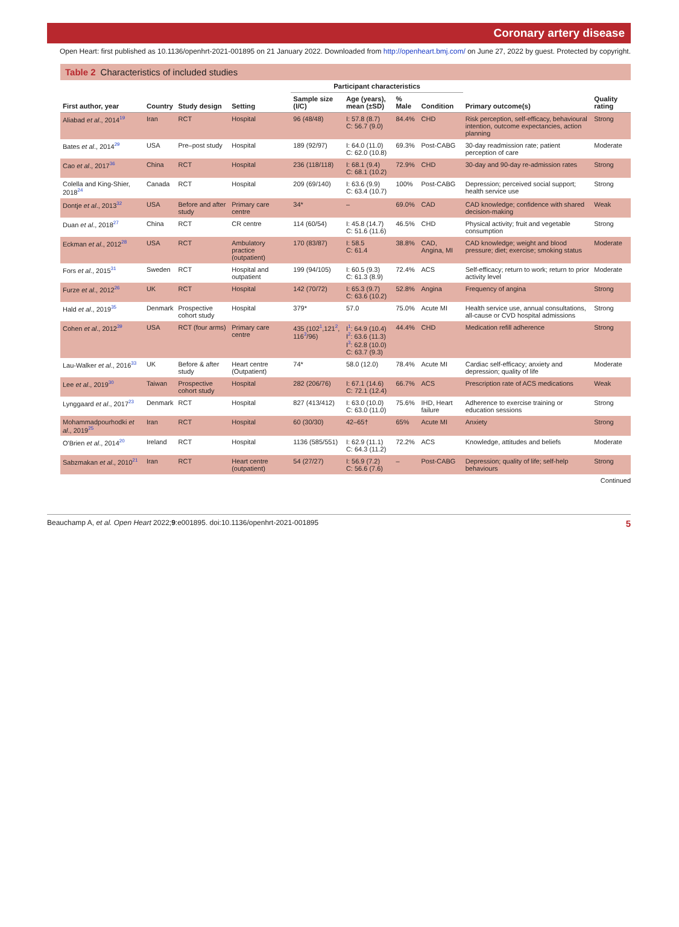Coronary artery disease
Open Heart: first published as 10.1136/openhrt-2021-001895 on 21 January 2022. Downloaded from http://openheart.bmj.com/ on June 27, 2022 by guest. Protected by copyright.
Table 2 Characteristics of included studies
| First author, year | Country | Study design | Setting | Participant characteristics | | | | Primary outcome(s) | Quality rating |
| --- | --- | --- | --- | --- | --- | --- | --- | --- | --- |
| | | | | Sample size (I/C) | Age (years), mean (±SD) | % Male | Condition | | |
| Aliabad et al ., 2014<sup>19</sup> | Iran | RCT | Hospital | 96 (48/48) | I: 57.8 (8.7) C: 56.7 (9.0) | 84.4% | CHD | Risk perception, self-efficacy, behavioural intention, outcome expectancies, action planning | Strong |
| Bates et al ., 2014<sup>29</sup> | USA | Pre–post study | Hospital | 189 (92/97) | I: 64.0 (11.0) C: 62.0 (10.8) | 69.3% | Post-CABG | 30-day readmission rate; patient perception of care | Moderate |
| Cao et al ., 2017<sup>36</sup> | China | RCT | Hospital | 236 (118/118) | I: 68.1 (9.4) C: 68.1 (10.2) | 72.9% | CHD | 30-day and 90-day re-admission rates | Strong |
| Colella and King-Shier, 2018<sup>24</sup> | Canada | RCT | Hospital | 209 (69/140) | I: 63.6 (9.9) C: 63.4 (10.7) | 100% | Post-CABG | Depression; perceived social support; health service use | Strong |
| Dontje et al ., 2013<sup>32</sup> | USA | Before and after study | Primary care centre | 34* | – | 69.0% | CAD | CAD knowledge; confidence with shared decision-making | Weak |
| Duan et al ., 2018<sup>27</sup> | China | RCT | CR centre | 114 (60/54) | I: 45.8 (14.7) C: 51.6 (11.6) | 46.5% | CHD | Physical activity; fruit and vegetable consumption | Strong |
| Eckman et al ., 2012<sup>28</sup> | USA | RCT | Ambulatory practice (outpatient) | 170 (83/87) | I: 58.5 C: 61.4 | 38.8% | CAD, Angina, MI | CAD knowledge; weight and blood pressure; diet; exercise; smoking status | Moderate |
| Fors et al ., 2015<sup>31</sup> | Sweden | RCT | Hospital and outpatient | 199 (94/105) | I: 60.5 (9.3) C: 61.3 (8.9) | 72.4% | ACS | Self-efficacy; return to work; return to prior activity level | Moderate |
| Furze et al ., 2012<sup>26</sup> | UK | RCT | Hospital | 142 (70/72) | I: 65.3 (9.7) C: 63.6 (10.2) | 52.8% | Angina | Frequency of angina | Strong |
| Hald et al ., 2019<sup>35</sup> | Denmark | Prospective cohort study | Hospital | 379* | 57.0 | 75.0% | Acute MI | Health service use, annual consultations, all-cause or CVD hospital admissions | Strong |
| Cohen et al ., 2012<sup>39</sup> | USA | RCT (four arms) | Primary care centre | 435 (102<sup>1</sup>,121<sup>2</sup>, 116<sup>3</sup>/96) | I<sup>1</sup>: 64.9 (10.4) I<sup>2</sup>: 63.6 (11.3) I<sup>3</sup>: 62.8 (10.0) C: 63.7 (9.3) | 44.4% | CHD | Medication refill adherence | Strong |
| Lau-Walker et al ., 2016<sup>33</sup> | UK | Before & after study | Heart centre (Outpatient) | 74* | 58.0 (12.0) | 78.4% | Acute MI | Cardiac self-efficacy; anxiety and depression; quality of life | Moderate |
| Lee et al ., 2019<sup>30</sup> | Taiwan | Prospective cohort study | Hospital | 282 (206/76) | I: 67.1 (14.6) C: 72.1 (12.4) | 66.7% | ACS | Prescription rate of ACS medications | Weak |
| Lynggaard et al ., 2017<sup>23</sup> | Denmark | RCT | Hospital | 827 (413/412) | I: 63.0 (10.0) C: 63.0 (11.0) | 75.6% | IHD, Heart failure | Adherence to exercise training or education sessions | Strong |
| Mohammadpourhodki et al ., 2019<sup>25</sup> | Iran | RCT | Hospital | 60 (30/30) | 42–65† | 65% | Acute MI | Anxiety | Strong |
| O'Brien et al ., 2014<sup>20</sup> | Ireland | RCT | Hospital | 1136 (585/551) | I: 62.9 (11.1) C: 64.3 (11.2) | 72.2% | ACS | Knowledge, attitudes and beliefs | Moderate |
| Sabzmakan et al ., 2010<sup>21</sup> | Iran | RCT | Heart centre (outpatient) | 54 (27/27) | I: 56.9 (7.2) C: 56.6 (7.6) | – | Post-CABG | Depression; quality of life; self-help behaviours | Strong |
Continued
Beauchamp A, et al. Open Heart 2022;9:e001895. doi:10.1136/openhrt-2021-001895 5